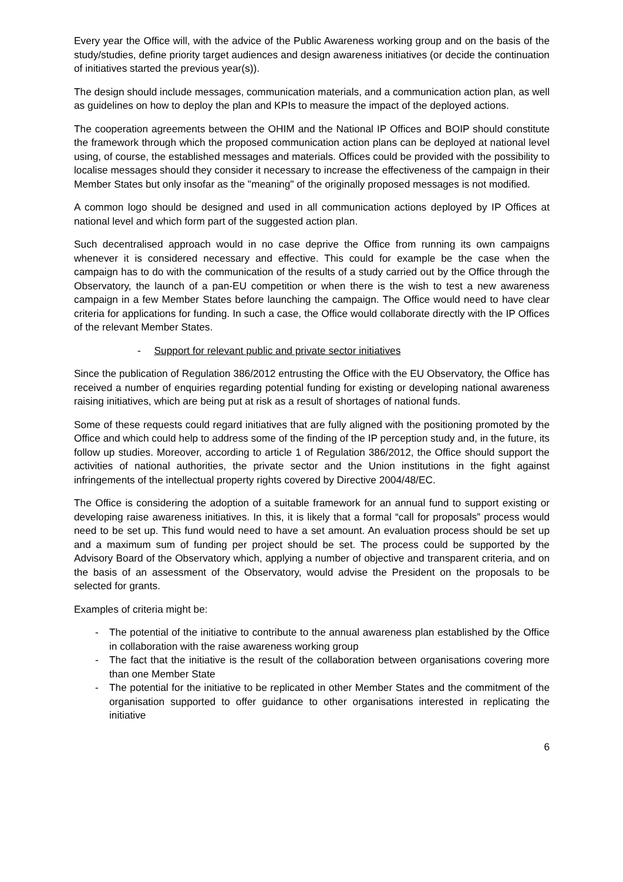Every year the Office will, with the advice of the Public Awareness working group and on the basis of the study/studies, define priority target audiences and design awareness initiatives (or decide the continuation of initiatives started the previous year(s)).
The design should include messages, communication materials, and a communication action plan, as well as guidelines on how to deploy the plan and KPIs to measure the impact of the deployed actions.
The cooperation agreements between the OHIM and the National IP Offices and BOIP should constitute the framework through which the proposed communication action plans can be deployed at national level using, of course, the established messages and materials. Offices could be provided with the possibility to localise messages should they consider it necessary to increase the effectiveness of the campaign in their Member States but only insofar as the "meaning" of the originally proposed messages is not modified.
A common logo should be designed and used in all communication actions deployed by IP Offices at national level and which form part of the suggested action plan.
Such decentralised approach would in no case deprive the Office from running its own campaigns whenever it is considered necessary and effective. This could for example be the case when the campaign has to do with the communication of the results of a study carried out by the Office through the Observatory, the launch of a pan-EU competition or when there is the wish to test a new awareness campaign in a few Member States before launching the campaign. The Office would need to have clear criteria for applications for funding. In such a case, the Office would collaborate directly with the IP Offices of the relevant Member States.
- Support for relevant public and private sector initiatives
Since the publication of Regulation 386/2012 entrusting the Office with the EU Observatory, the Office has received a number of enquiries regarding potential funding for existing or developing national awareness raising initiatives, which are being put at risk as a result of shortages of national funds.
Some of these requests could regard initiatives that are fully aligned with the positioning promoted by the Office and which could help to address some of the finding of the IP perception study and, in the future, its follow up studies. Moreover, according to article 1 of Regulation 386/2012, the Office should support the activities of national authorities, the private sector and the Union institutions in the fight against infringements of the intellectual property rights covered by Directive 2004/48/EC.
The Office is considering the adoption of a suitable framework for an annual fund to support existing or developing raise awareness initiatives. In this, it is likely that a formal “call for proposals” process would need to be set up. This fund would need to have a set amount. An evaluation process should be set up and a maximum sum of funding per project should be set. The process could be supported by the Advisory Board of the Observatory which, applying a number of objective and transparent criteria, and on the basis of an assessment of the Observatory, would advise the President on the proposals to be selected for grants.
Examples of criteria might be:
- The potential of the initiative to contribute to the annual awareness plan established by the Office in collaboration with the raise awareness working group
- The fact that the initiative is the result of the collaboration between organisations covering more than one Member State
- The potential for the initiative to be replicated in other Member States and the commitment of the organisation supported to offer guidance to other organisations interested in replicating the initiative
6